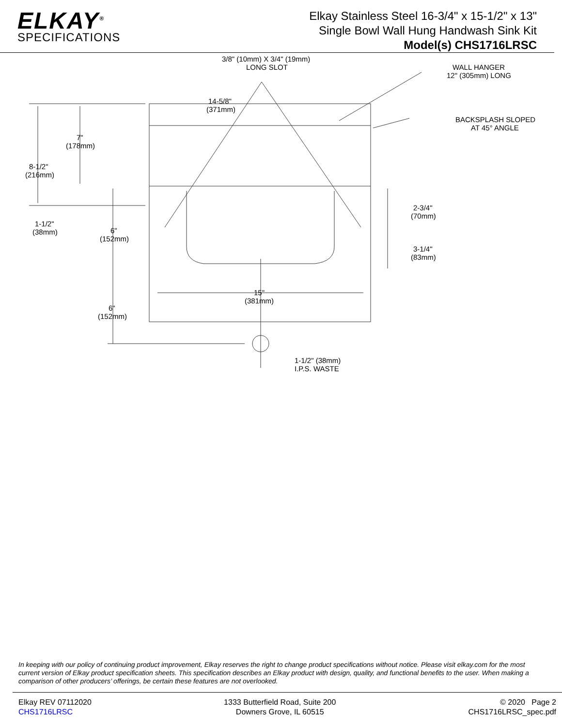ELKAY<sup>®</sup>
SPECIFICATIONS
Elkay Stainless Steel 16-3/4" x 15-1/2" x 13"
Single Bowl Wall Hung Handwash Sink Kit
Model(s) CHS1716LRSC
3/8" (10mm) X 3/4" (19mm)
LONG SLOT
WALL HANGER
12" (305mm) LONG
BACKSPLASH SLOPED
AT 45° ANGLE
14-5/8"
(371mm)
7"
(178mm)
8-1/2"
(216mm)
1-1/2"
(38mm)
6"
(152mm)
2-3/4"
(70mm)
3-1/4"
(83mm)
15"
(381mm)
6"
(152mm)
1-1/2" (38mm)
I.P.S. WASTE
In keeping with our policy of continuing product improvement, Elkay reserves the right to change product specifications without notice. Please visit elkay.com for the most current version of Elkay product specification sheets. This specification describes an Elkay product with design, quality, and functional benefits to the user. When making a comparison of other producers’ offerings, be certain these features are not overlooked.
Elkay REV 07112020
CHS1716LRSC
1333 Butterfield Road, Suite 200
Downers Grove, IL 60515
© 2020 Page 2
CHS1716LRSC_spec.pdf